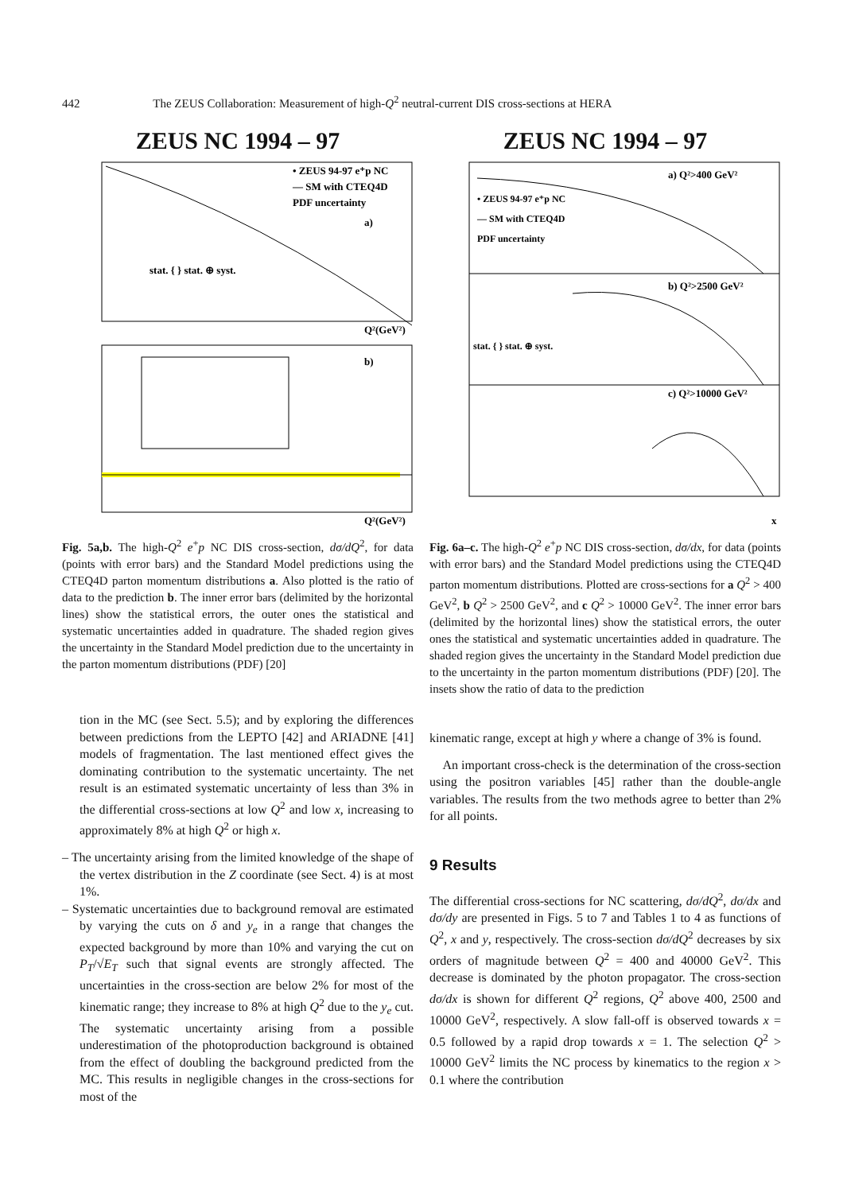442 The ZEUS Collaboration: Measurement of high-Q<sup>2</sup> neutral-current DIS cross-sections at HERA
ZEUS NC 1994 – 97
• ZEUS 94-97 e⁺p NC
— SM with CTEQ4D
PDF uncertainty
a)
stat. { } stat. ⊕ syst.
Q²(GeV²)
b)
Q²(GeV²)
Fig. 5a,b. The high-Q<sup>2</sup> e<sup>+</sup>p NC DIS cross-section, dσ/dQ<sup>2</sup>, for data (points with error bars) and the Standard Model predictions using the CTEQ4D parton momentum distributions a. Also plotted is the ratio of data to the prediction b. The inner error bars (delimited by the horizontal lines) show the statistical errors, the outer ones the statistical and systematic uncertainties added in quadrature. The shaded region gives the uncertainty in the Standard Model prediction due to the uncertainty in the parton momentum distributions (PDF) [20]
tion in the MC (see Sect. 5.5); and by exploring the differences between predictions from the LEPTO [42] and ARIADNE [41] models of fragmentation. The last mentioned effect gives the dominating contribution to the systematic uncertainty. The net result is an estimated systematic uncertainty of less than 3% in the differential cross-sections at low Q<sup>2</sup> and low x, increasing to approximately 8% at high Q<sup>2</sup> or high x.
– The uncertainty arising from the limited knowledge of the shape of the vertex distribution in the Z coordinate (see Sect. 4) is at most 1%.
– Systematic uncertainties due to background removal are estimated by varying the cuts on δ and y<sub>e</sub> in a range that changes the expected background by more than 10% and varying the cut on P<sub>T</sub>/√E<sub>T</sub> such that signal events are strongly affected. The uncertainties in the cross-section are below 2% for most of the kinematic range; they increase to 8% at high Q<sup>2</sup> due to the y<sub>e</sub> cut. The systematic uncertainty arising from a possible underestimation of the photoproduction background is obtained from the effect of doubling the background predicted from the MC. This results in negligible changes in the cross-sections for most of the
ZEUS NC 1994 – 97
a) Q²>400 GeV²
b) Q²>2500 GeV²
c) Q²>10000 GeV²
• ZEUS 94-97 e⁺p NC
— SM with CTEQ4D
PDF uncertainty
stat. { } stat. ⊕ syst.
x
Fig. 6a–c. The high-Q<sup>2</sup> e<sup>+</sup>p NC DIS cross-section, dσ/dx, for data (points with error bars) and the Standard Model predictions using the CTEQ4D parton momentum distributions. Plotted are cross-sections for a Q<sup>2</sup> > 400 GeV<sup>2</sup>, b Q<sup>2</sup> > 2500 GeV<sup>2</sup>, and c Q<sup>2</sup> > 10000 GeV<sup>2</sup>. The inner error bars (delimited by the horizontal lines) show the statistical errors, the outer ones the statistical and systematic uncertainties added in quadrature. The shaded region gives the uncertainty in the Standard Model prediction due to the uncertainty in the parton momentum distributions (PDF) [20]. The insets show the ratio of data to the prediction
kinematic range, except at high y where a change of 3% is found.
An important cross-check is the determination of the cross-section using the positron variables [45] rather than the double-angle variables. The results from the two methods agree to better than 2% for all points.
9 Results
The differential cross-sections for NC scattering, dσ/dQ<sup>2</sup>, dσ/dx and dσ/dy are presented in Figs. 5 to 7 and Tables 1 to 4 as functions of Q<sup>2</sup>, x and y, respectively. The cross-section dσ/dQ<sup>2</sup> decreases by six orders of magnitude between Q<sup>2</sup> = 400 and 40000 GeV<sup>2</sup>. This decrease is dominated by the photon propagator. The cross-section dσ/dx is shown for different Q<sup>2</sup> regions, Q<sup>2</sup> above 400, 2500 and 10000 GeV<sup>2</sup>, respectively. A slow fall-off is observed towards x = 0.5 followed by a rapid drop towards x = 1. The selection Q<sup>2</sup> > 10000 GeV<sup>2</sup> limits the NC process by kinematics to the region x > 0.1 where the contribution